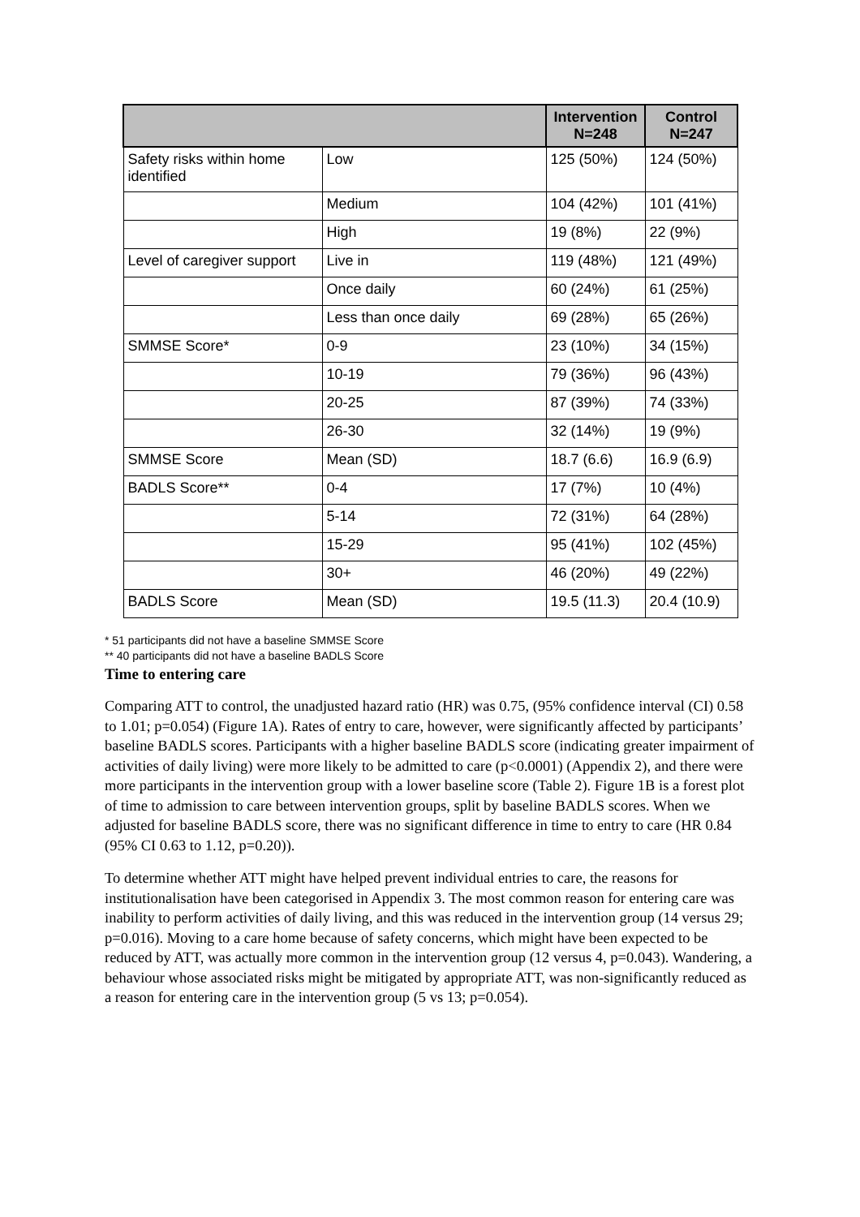| | | Intervention N=248 | Control N=247 |
| --- | --- | --- | --- |
| Safety risks within home identified | Low | 125 (50%) | 124 (50%) |
| | Medium | 104 (42%) | 101 (41%) |
| | High | 19 (8%) | 22 (9%) |
| Level of caregiver support | Live in | 119 (48%) | 121 (49%) |
| | Once daily | 60 (24%) | 61 (25%) |
| | Less than once daily | 69 (28%) | 65 (26%) |
| SMMSE Score* | 0-9 | 23 (10%) | 34 (15%) |
| | 10-19 | 79 (36%) | 96 (43%) |
| | 20-25 | 87 (39%) | 74 (33%) |
| | 26-30 | 32 (14%) | 19 (9%) |
| SMMSE Score | Mean (SD) | 18.7 (6.6) | 16.9 (6.9) |
| BADLS Score** | 0-4 | 17 (7%) | 10 (4%) |
| | 5-14 | 72 (31%) | 64 (28%) |
| | 15-29 | 95 (41%) | 102 (45%) |
| | 30+ | 46 (20%) | 49 (22%) |
| BADLS Score | Mean (SD) | 19.5 (11.3) | 20.4 (10.9) |
* 51 participants did not have a baseline SMMSE Score
** 40 participants did not have a baseline BADLS Score
Time to entering care
Comparing ATT to control, the unadjusted hazard ratio (HR) was 0.75, (95% confidence interval (CI) 0.58 to 1.01; p=0.054) (Figure 1A). Rates of entry to care, however, were significantly affected by participants’ baseline BADLS scores. Participants with a higher baseline BADLS score (indicating greater impairment of activities of daily living) were more likely to be admitted to care (p<0.0001) (Appendix 2), and there were more participants in the intervention group with a lower baseline score (Table 2). Figure 1B is a forest plot of time to admission to care between intervention groups, split by baseline BADLS scores. When we adjusted for baseline BADLS score, there was no significant difference in time to entry to care (HR 0.84 (95% CI 0.63 to 1.12, p=0.20)).
To determine whether ATT might have helped prevent individual entries to care, the reasons for institutionalisation have been categorised in Appendix 3. The most common reason for entering care was inability to perform activities of daily living, and this was reduced in the intervention group (14 versus 29; p=0.016). Moving to a care home because of safety concerns, which might have been expected to be reduced by ATT, was actually more common in the intervention group (12 versus 4, p=0.043). Wandering, a behaviour whose associated risks might be mitigated by appropriate ATT, was non-significantly reduced as a reason for entering care in the intervention group (5 vs 13; p=0.054).